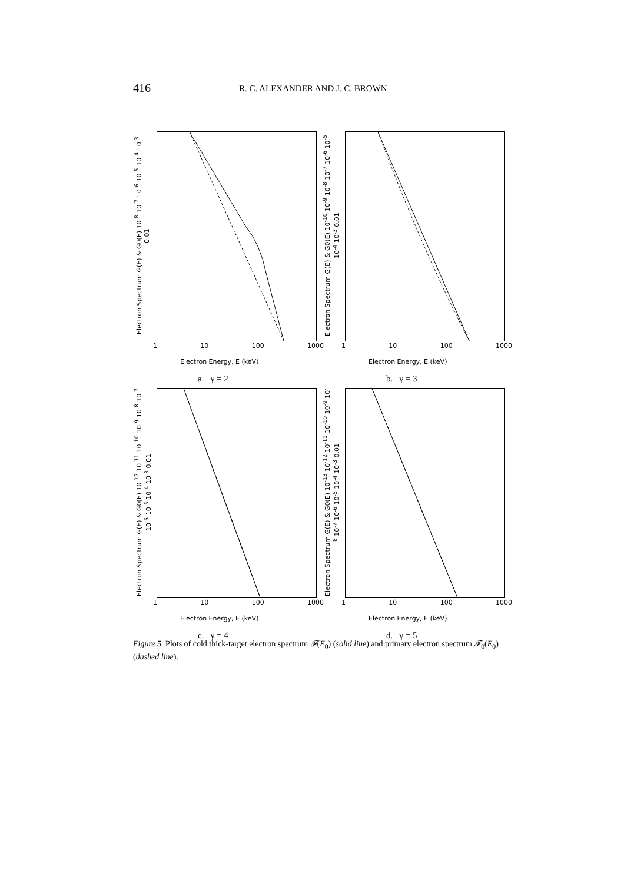416
R. C. ALEXANDER AND J. C. BROWN
Electron Spectrum G(E) & G0(E) 10<sup>-8</sup> 10<sup>-7</sup> 10<sup>-6</sup> 10<sup>-5</sup> 10<sup>-4</sup> 10<sup>-3</sup> 0.01
1 10 100 1000
Electron Energy, E (keV)
a. γ = 2
Electron Spectrum G(E) & G0(E) 10<sup>-10</sup> 10<sup>-9</sup> 10<sup>-8</sup> 10<sup>-7</sup> 10<sup>-6</sup> 10<sup>-5</sup> 10<sup>-4</sup> 10<sup>-3</sup> 0.01
1 10 100 1000
Electron Energy, E (keV)
b. γ = 3
Electron Spectrum G(E) & G0(E) 10<sup>-12</sup> 10<sup>-11</sup> 10<sup>-10</sup> 10<sup>-9</sup> 10<sup>-8</sup> 10<sup>-7</sup> 10<sup>-6</sup> 10<sup>-5</sup> 10<sup>-4</sup> 10<sup>-3</sup> 0.01
1 10 100 1000
Electron Energy, E (keV)
c. γ = 4
Electron Spectrum G(E) & G0(E) 10<sup>-13</sup> 10<sup>-12</sup> 10<sup>-11</sup> 10<sup>-10</sup> 10<sup>-9</sup> 10<sup>-8</sup> 10<sup>-7</sup> 10<sup>-6</sup> 10<sup>-5</sup> 10<sup>-4</sup> 10<sup>-3</sup> 0.01
1 10 100 1000
Electron Energy, E (keV)
d. γ = 5
Figure 5. Plots of cold thick-target electron spectrum 𝓕(E<sub>0</sub>) (solid line) and primary electron spectrum 𝓕<sub>0</sub>(E<sub>0</sub>) (dashed line).